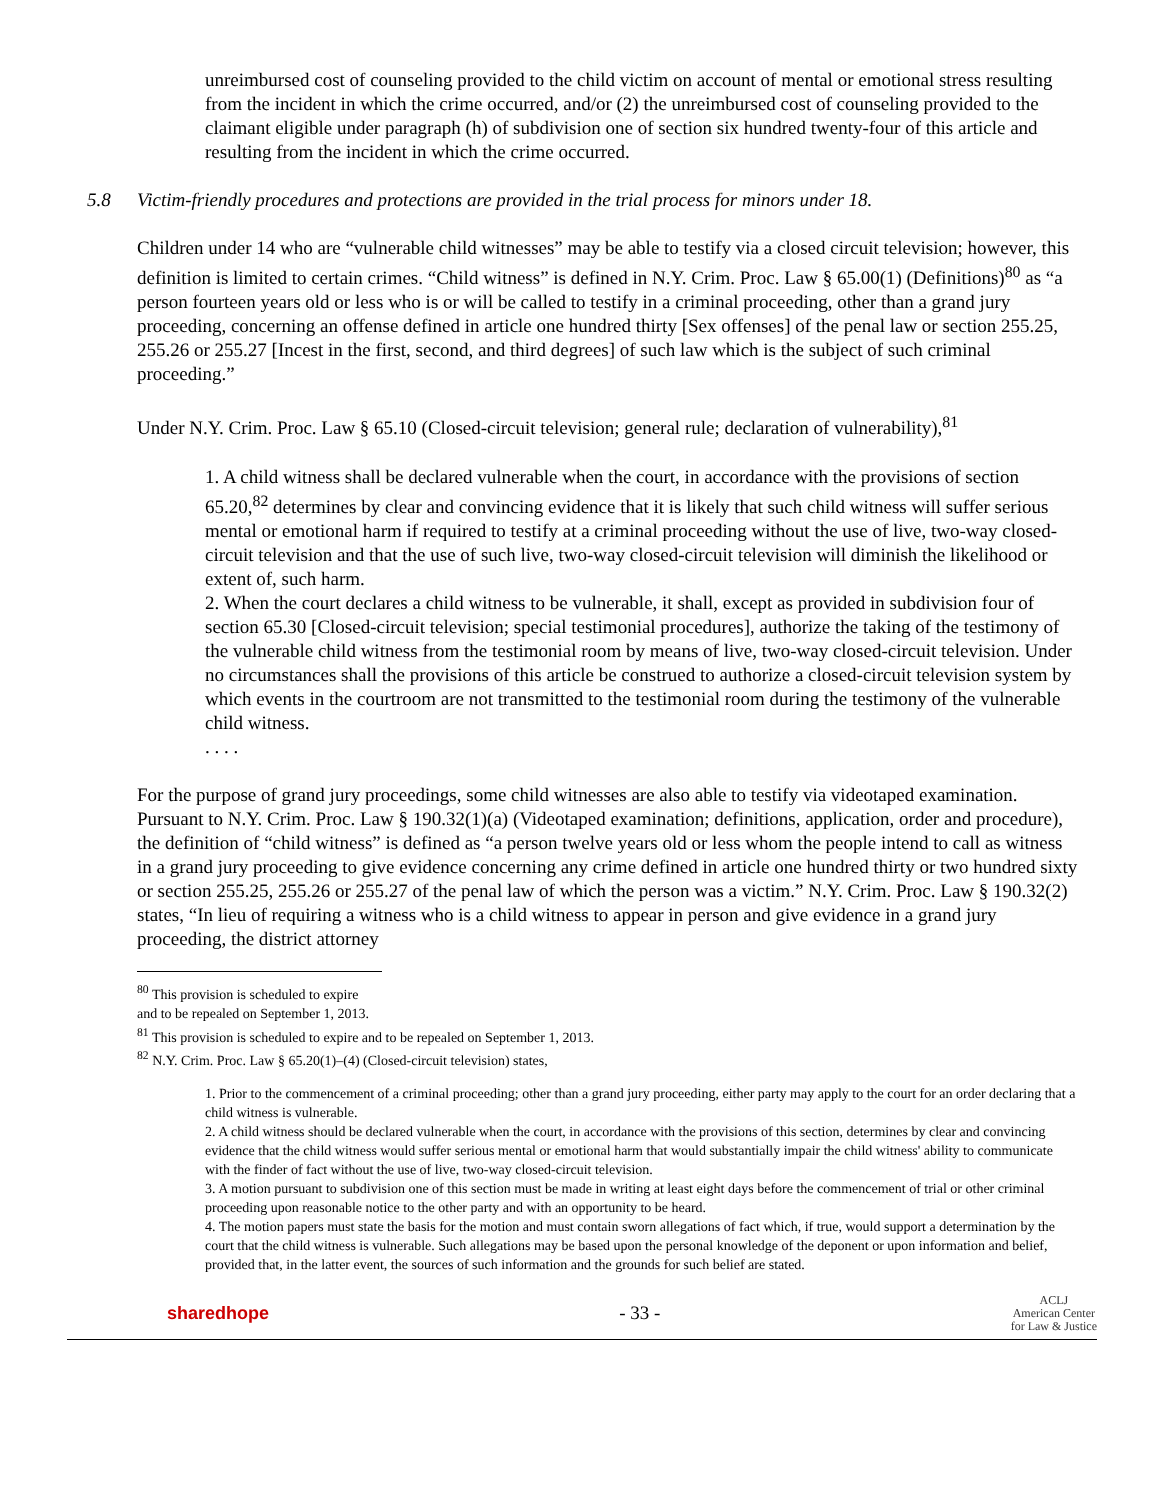unreimbursed cost of counseling provided to the child victim on account of mental or emotional stress resulting from the incident in which the crime occurred, and/or (2) the unreimbursed cost of counseling provided to the claimant eligible under paragraph (h) of subdivision one of section six hundred twenty-four of this article and resulting from the incident in which the crime occurred.
5.8 Victim-friendly procedures and protections are provided in the trial process for minors under 18.
Children under 14 who are “vulnerable child witnesses” may be able to testify via a closed circuit television; however, this definition is limited to certain crimes. “Child witness” is defined in N.Y. Crim. Proc. Law § 65.00(1) (Definitions)<sup>80</sup> as “a person fourteen years old or less who is or will be called to testify in a criminal proceeding, other than a grand jury proceeding, concerning an offense defined in article one hundred thirty [Sex offenses] of the penal law or section 255.25, 255.26 or 255.27 [Incest in the first, second, and third degrees] of such law which is the subject of such criminal proceeding.”
Under N.Y. Crim. Proc. Law § 65.10 (Closed-circuit television; general rule; declaration of vulnerability),<sup>81</sup>
1. A child witness shall be declared vulnerable when the court, in accordance with the provisions of section 65.20,<sup>82</sup> determines by clear and convincing evidence that it is likely that such child witness will suffer serious mental or emotional harm if required to testify at a criminal proceeding without the use of live, two-way closed-circuit television and that the use of such live, two-way closed-circuit television will diminish the likelihood or extent of, such harm.
2. When the court declares a child witness to be vulnerable, it shall, except as provided in subdivision four of section 65.30 [Closed-circuit television; special testimonial procedures], authorize the taking of the testimony of the vulnerable child witness from the testimonial room by means of live, two-way closed-circuit television. Under no circumstances shall the provisions of this article be construed to authorize a closed-circuit television system by which events in the courtroom are not transmitted to the testimonial room during the testimony of the vulnerable child witness.
. . . .
For the purpose of grand jury proceedings, some child witnesses are also able to testify via videotaped examination. Pursuant to N.Y. Crim. Proc. Law § 190.32(1)(a) (Videotaped examination; definitions, application, order and procedure), the definition of “child witness” is defined as “a person twelve years old or less whom the people intend to call as witness in a grand jury proceeding to give evidence concerning any crime defined in article one hundred thirty or two hundred sixty or section 255.25, 255.26 or 255.27 of the penal law of which the person was a victim.” N.Y. Crim. Proc. Law § 190.32(2) states, “In lieu of requiring a witness who is a child witness to appear in person and give evidence in a grand jury proceeding, the district attorney
<sup>80</sup> This provision is scheduled to expire and to be repealed on September 1, 2013.
<sup>81</sup> This provision is scheduled to expire and to be repealed on September 1, 2013.
<sup>82</sup> N.Y. Crim. Proc. Law § 65.20(1)–(4) (Closed-circuit television) states,
1. Prior to the commencement of a criminal proceeding; other than a grand jury proceeding, either party may apply to the court for an order declaring that a child witness is vulnerable.
2. A child witness should be declared vulnerable when the court, in accordance with the provisions of this section, determines by clear and convincing evidence that the child witness would suffer serious mental or emotional harm that would substantially impair the child witness' ability to communicate with the finder of fact without the use of live, two-way closed-circuit television.
3. A motion pursuant to subdivision one of this section must be made in writing at least eight days before the commencement of trial or other criminal proceeding upon reasonable notice to the other party and with an opportunity to be heard.
4. The motion papers must state the basis for the motion and must contain sworn allegations of fact which, if true, would support a determination by the court that the child witness is vulnerable. Such allegations may be based upon the personal knowledge of the deponent or upon information and belief, provided that, in the latter event, the sources of such information and the grounds for such belief are stated.
sharedhope - 33 - ACLJ
American Center
for Law & Justice